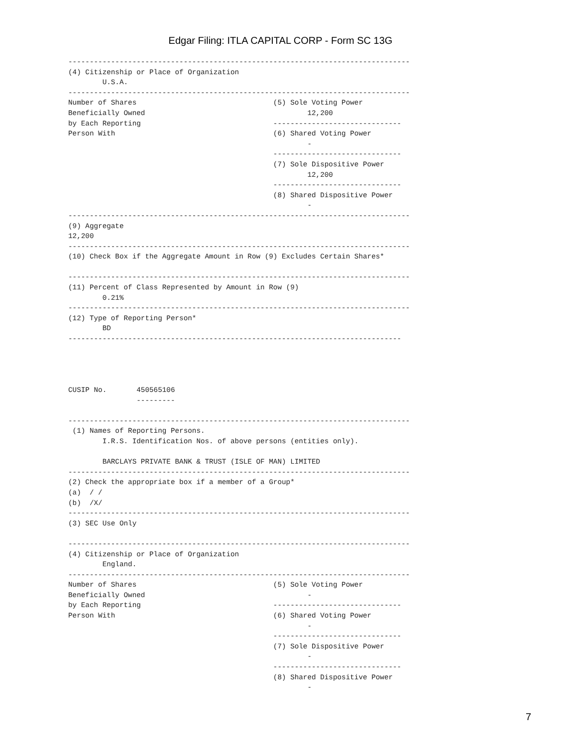Edgar Filing: ITLA CAPITAL CORP - Form SC 13G
--------------------------------------------------------------------------------
(4) Citizenship or Place of Organization
        U.S.A.
--------------------------------------------------------------------------------
Number of Shares                                (5) Sole Voting Power
Beneficially Owned                                      12,200
by Each Reporting                               ------------------------------
Person With                                     (6) Shared Voting Power
                                                        -
                                                ------------------------------
                                                (7) Sole Dispositive Power
                                                        12,200
                                                ------------------------------
                                                (8) Shared Dispositive Power
                                                        -
--------------------------------------------------------------------------------
(9) Aggregate
12,200
--------------------------------------------------------------------------------
(10) Check Box if the Aggregate Amount in Row (9) Excludes Certain Shares*

--------------------------------------------------------------------------------
(11) Percent of Class Represented by Amount in Row (9)
        0.21%
--------------------------------------------------------------------------------
(12) Type of Reporting Person*
        BD
------------------------------------------------------------------------------




CUSIP No.       450565106
                ---------

--------------------------------------------------------------------------------
 (1) Names of Reporting Persons.
        I.R.S. Identification Nos. of above persons (entities only).

        BARCLAYS PRIVATE BANK & TRUST (ISLE OF MAN) LIMITED
--------------------------------------------------------------------------------
(2) Check the appropriate box if a member of a Group*
(a)  / /
(b)  /X/
--------------------------------------------------------------------------------
(3) SEC Use Only

--------------------------------------------------------------------------------
(4) Citizenship or Place of Organization
        England.
--------------------------------------------------------------------------------
Number of Shares                                (5) Sole Voting Power
Beneficially Owned                                      -
by Each Reporting                               ------------------------------
Person With                                     (6) Shared Voting Power
                                                        -
                                                ------------------------------
                                                (7) Sole Dispositive Power
                                                        -
                                                ------------------------------
                                                (8) Shared Dispositive Power
                                                        -
7